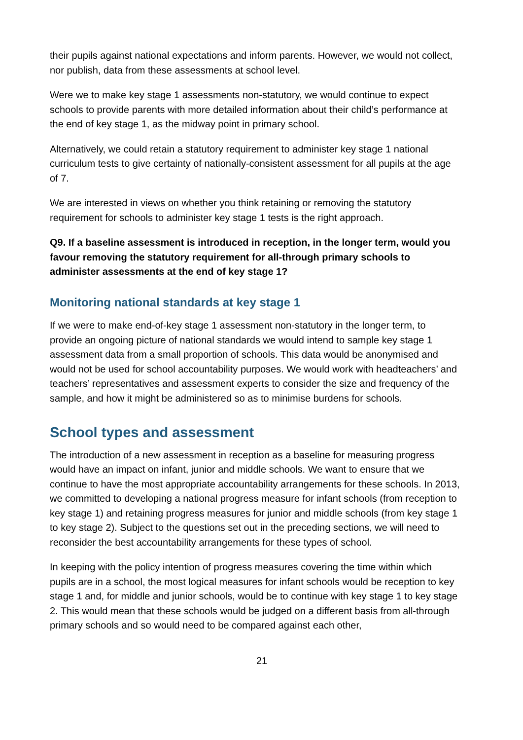their pupils against national expectations and inform parents. However, we would not collect, nor publish, data from these assessments at school level.
Were we to make key stage 1 assessments non-statutory, we would continue to expect schools to provide parents with more detailed information about their child’s performance at the end of key stage 1, as the midway point in primary school.
Alternatively, we could retain a statutory requirement to administer key stage 1 national curriculum tests to give certainty of nationally-consistent assessment for all pupils at the age of 7.
We are interested in views on whether you think retaining or removing the statutory requirement for schools to administer key stage 1 tests is the right approach.
Q9. If a baseline assessment is introduced in reception, in the longer term, would you favour removing the statutory requirement for all-through primary schools to administer assessments at the end of key stage 1?
Monitoring national standards at key stage 1
If we were to make end-of-key stage 1 assessment non-statutory in the longer term, to provide an ongoing picture of national standards we would intend to sample key stage 1 assessment data from a small proportion of schools. This data would be anonymised and would not be used for school accountability purposes. We would work with headteachers’ and teachers’ representatives and assessment experts to consider the size and frequency of the sample, and how it might be administered so as to minimise burdens for schools.
School types and assessment
The introduction of a new assessment in reception as a baseline for measuring progress would have an impact on infant, junior and middle schools. We want to ensure that we continue to have the most appropriate accountability arrangements for these schools. In 2013, we committed to developing a national progress measure for infant schools (from reception to key stage 1) and retaining progress measures for junior and middle schools (from key stage 1 to key stage 2). Subject to the questions set out in the preceding sections, we will need to reconsider the best accountability arrangements for these types of school.
In keeping with the policy intention of progress measures covering the time within which pupils are in a school, the most logical measures for infant schools would be reception to key stage 1 and, for middle and junior schools, would be to continue with key stage 1 to key stage 2. This would mean that these schools would be judged on a different basis from all-through primary schools and so would need to be compared against each other,
21